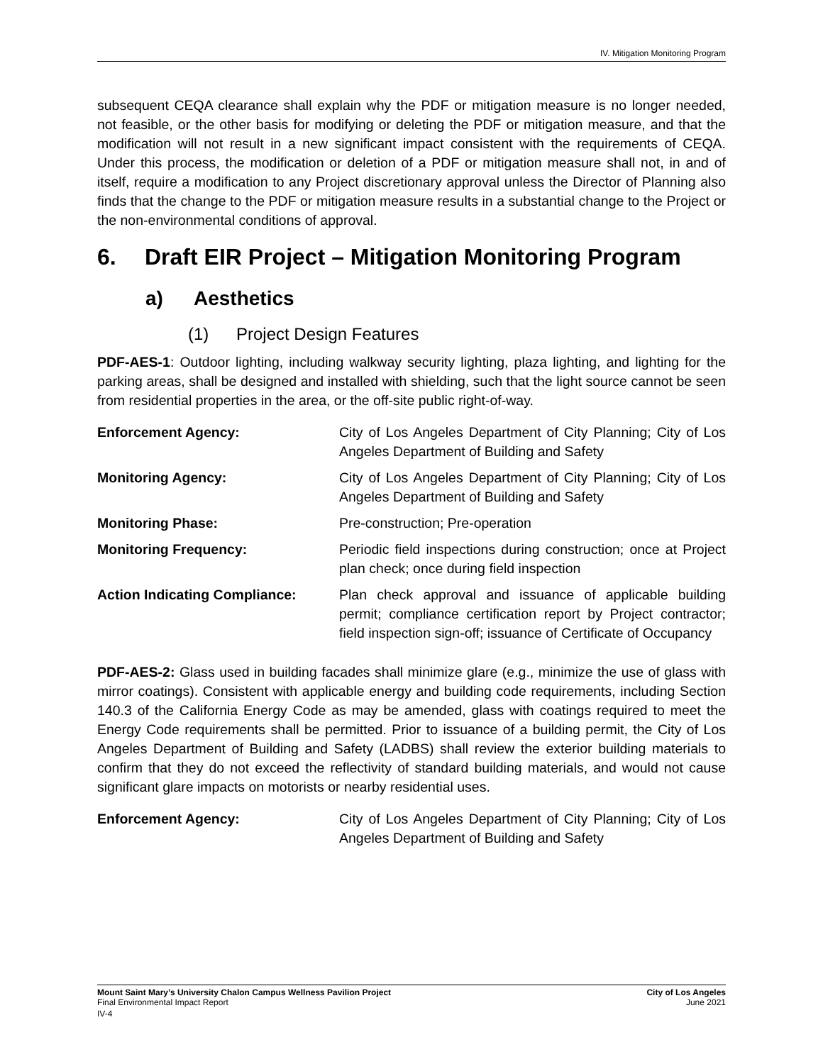IV. Mitigation Monitoring Program
subsequent CEQA clearance shall explain why the PDF or mitigation measure is no longer needed, not feasible, or the other basis for modifying or deleting the PDF or mitigation measure, and that the modification will not result in a new significant impact consistent with the requirements of CEQA. Under this process, the modification or deletion of a PDF or mitigation measure shall not, in and of itself, require a modification to any Project discretionary approval unless the Director of Planning also finds that the change to the PDF or mitigation measure results in a substantial change to the Project or the non-environmental conditions of approval.
6. Draft EIR Project – Mitigation Monitoring Program
a) Aesthetics
(1) Project Design Features
PDF-AES-1: Outdoor lighting, including walkway security lighting, plaza lighting, and lighting for the parking areas, shall be designed and installed with shielding, such that the light source cannot be seen from residential properties in the area, or the off-site public right-of-way.
| Enforcement Agency: | City of Los Angeles Department of City Planning; City of Los Angeles Department of Building and Safety |
| Monitoring Agency: | City of Los Angeles Department of City Planning; City of Los Angeles Department of Building and Safety |
| Monitoring Phase: | Pre-construction; Pre-operation |
| Monitoring Frequency: | Periodic field inspections during construction; once at Project plan check; once during field inspection |
| Action Indicating Compliance: | Plan check approval and issuance of applicable building permit; compliance certification report by Project contractor; field inspection sign-off; issuance of Certificate of Occupancy |
PDF-AES-2: Glass used in building facades shall minimize glare (e.g., minimize the use of glass with mirror coatings). Consistent with applicable energy and building code requirements, including Section 140.3 of the California Energy Code as may be amended, glass with coatings required to meet the Energy Code requirements shall be permitted. Prior to issuance of a building permit, the City of Los Angeles Department of Building and Safety (LADBS) shall review the exterior building materials to confirm that they do not exceed the reflectivity of standard building materials, and would not cause significant glare impacts on motorists or nearby residential uses.
| Enforcement Agency: | City of Los Angeles Department of City Planning; City of Los Angeles Department of Building and Safety |
Mount Saint Mary’s University Chalon Campus Wellness Pavilion Project City of Los Angeles
Final Environmental Impact Report June 2021
IV-4